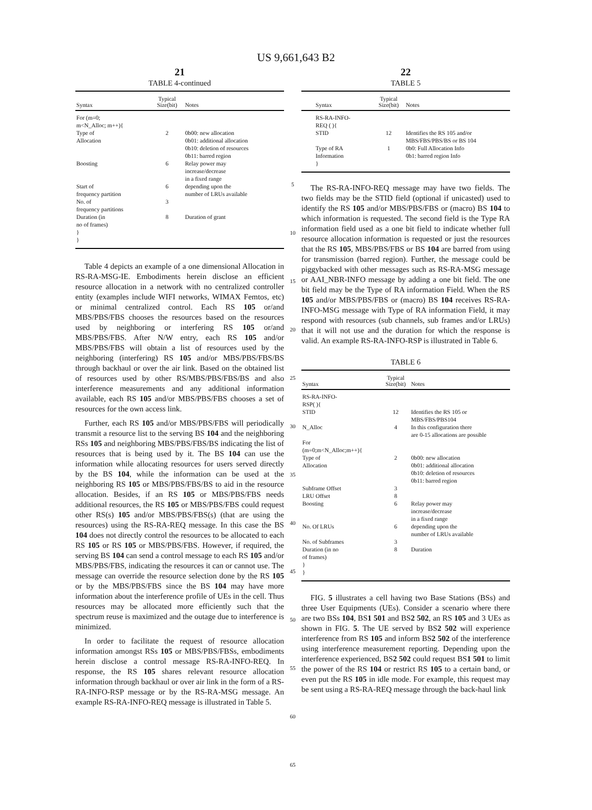US 9,661,643 B2
21
TABLE 4-continued
| Syntax | Typical Size(bit) | Notes |
| --- | --- | --- |
| For (m=0; m<N_Alloc; m++){ | | |
| Type of Allocation | 2 | 0b00: new allocation 0b01: additional allocation 0b10: deletion of resources 0b11: barred region |
| Boosting | 6 | Relay power may increase/decrease in a fixed range |
| Start of frequency partition | 6 | depending upon the number of LRUs available |
| No. of frequency partitions | 3 | |
| Duration (in no of frames) | 8 | Duration of grant |
| } } | | |
Table 4 depicts an example of a one dimensional Allocation in RS-RA-MSG-IE. Embodiments herein disclose an efficient resource allocation in a network with no centralized controller entity (examples include WIFI networks, WIMAX Femtos, etc) or minimal centralized control. Each RS 105 or/and MBS/PBS/FBS chooses the resources based on the resources used by neighboring or interfering RS 105 or/and MBS/PBS/FBS. After N/W entry, each RS 105 and/or MBS/PBS/FBS will obtain a list of resources used by the neighboring (interfering) RS 105 and/or MBS/PBS/FBS/BS through backhaul or over the air link. Based on the obtained list of resources used by other RS/MBS/PBS/FBS/BS and also interference measurements and any additional information available, each RS 105 and/or MBS/PBS/FBS chooses a set of resources for the own access link.
Further, each RS 105 and/or MBS/PBS/FBS will periodically transmit a resource list to the serving BS 104 and the neighboring RSs 105 and neighboring MBS/PBS/FBS/BS indicating the list of resources that is being used by it. The BS 104 can use the information while allocating resources for users served directly by the BS 104, while the information can be used at the neighboring RS 105 or MBS/PBS/FBS/BS to aid in the resource allocation. Besides, if an RS 105 or MBS/PBS/FBS needs additional resources, the RS 105 or MBS/PBS/FBS could request other RS(s) 105 and/or MBS/PBS/FBS(s) (that are using the resources) using the RS-RA-REQ message. In this case the BS 104 does not directly control the resources to be allocated to each RS 105 or RS 105 or MBS/PBS/FBS. However, if required, the serving BS 104 can send a control message to each RS 105 and/or MBS/PBS/FBS, indicating the resources it can or cannot use. The message can override the resource selection done by the RS 105 or by the MBS/PBS/FBS since the BS 104 may have more information about the interference profile of UEs in the cell. Thus resources may be allocated more efficiently such that the spectrum reuse is maximized and the outage due to interference is minimized.
In order to facilitate the request of resource allocation information amongst RSs 105 or MBS/PBS/FBSs, embodiments herein disclose a control message RS-RA-INFO-REQ. In response, the RS 105 shares relevant resource allocation information through backhaul or over air link in the form of a RS-RA-INFO-RSP message or by the RS-RA-MSG message. An example RS-RA-INFO-REQ message is illustrated in Table 5.
5
10
15
20
25
30
35
40
45
50
55
60
65
22
TABLE 5
| Syntax | Typical Size(bit) | Notes |
| --- | --- | --- |
| RS-RA-INFO- REQ ( ){ | | |
| STID | 12 | Identifies the RS 105 and/or MBS/FBS/PBS/BS or BS 104 |
| Type of RA Information | 1 | 0b0: Full Allocation Info 0b1: barred region Info |
| } | | |
The RS-RA-INFO-REQ message may have two fields. The two fields may be the STID field (optional if unicasted) used to identify the RS 105 and/or MBS/PBS/FBS or (macro) BS 104 to which information is requested. The second field is the Type RA information field used as a one bit field to indicate whether full resource allocation information is requested or just the resources that the RS 105, MBS/PBS/FBS or BS 104 are barred from using for transmission (barred region). Further, the message could be piggybacked with other messages such as RS-RA-MSG message or AAI_NBR-INFO message by adding a one bit field. The one bit field may be the Type of RA information Field. When the RS 105 and/or MBS/PBS/FBS or (macro) BS 104 receives RS-RA-INFO-MSG message with Type of RA information Field, it may respond with resources (sub channels, sub frames and/or LRUs) that it will not use and the duration for which the response is valid. An example RS-RA-INFO-RSP is illustrated in Table 6.
TABLE 6
| Syntax | Typical Size(bit) | Notes |
| --- | --- | --- |
| RS-RA-INFO- RSP( ){ | | |
| STID | 12 | Identifies the RS 105 or MBS/FBS/PBS104 |
| N_Alloc | 4 | In this configuration there are 0-15 allocations are possible |
| For (m=0;m<N_Alloc;m++){ | | |
| Type of Allocation | 2 | 0b00: new allocation 0b01: additional allocation 0b10: deletion of resources 0b11: barred region |
| Subframe Offset | 3 | |
| LRU Offset | 8 | |
| Boosting | 6 | Relay power may increase/decrease in a fixed range |
| No. Of LRUs | 6 | depending upon the number of LRUs available |
| No. of Subframes | 3 | |
| Duration (in no of frames) | 8 | Duration |
| } } | | |
FIG. 5 illustrates a cell having two Base Stations (BSs) and three User Equipments (UEs). Consider a scenario where there are two BSs 104, BS1 501 and BS2 502, an RS 105 and 3 UEs as shown in FIG. 5. The UE served by BS2 502 will experience interference from RS 105 and inform BS2 502 of the interference using interference measurement reporting. Depending upon the interference experienced, BS2 502 could request BS1 501 to limit the power of the RS 104 or restrict RS 105 to a certain band, or even put the RS 105 in idle mode. For example, this request may be sent using a RS-RA-REQ message through the back-haul link